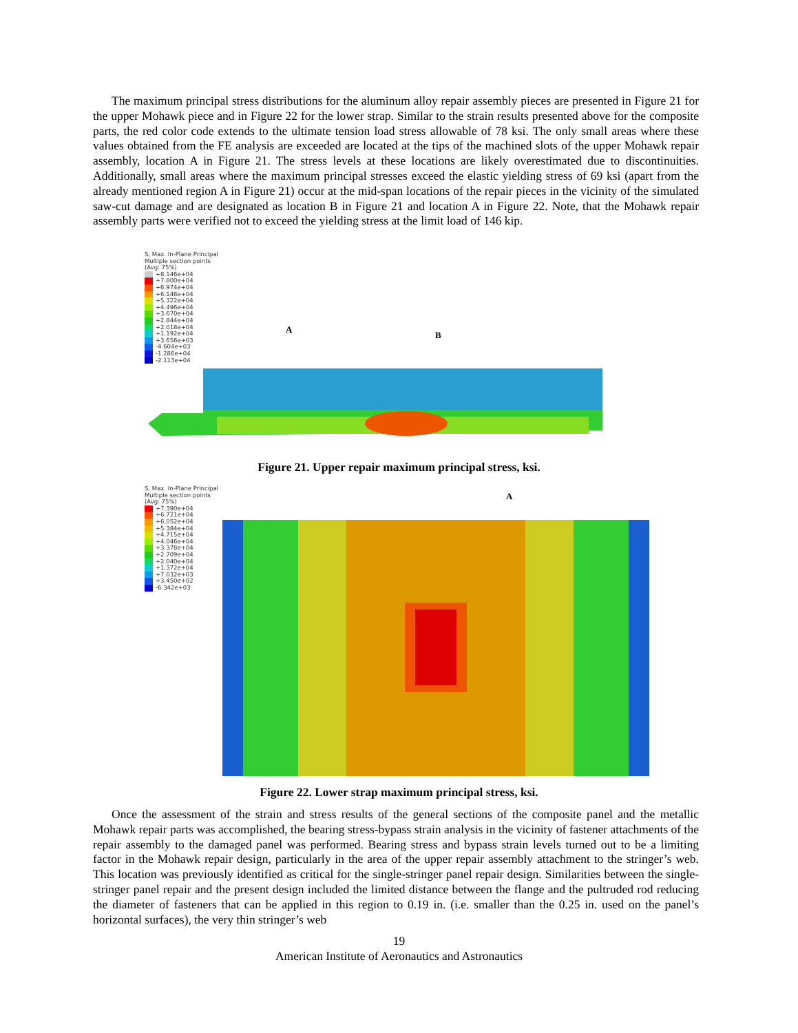The maximum principal stress distributions for the aluminum alloy repair assembly pieces are presented in Figure 21 for the upper Mohawk piece and in Figure 22 for the lower strap. Similar to the strain results presented above for the composite parts, the red color code extends to the ultimate tension load stress allowable of 78 ksi. The only small areas where these values obtained from the FE analysis are exceeded are located at the tips of the machined slots of the upper Mohawk repair assembly, location A in Figure 21. The stress levels at these locations are likely overestimated due to discontinuities. Additionally, small areas where the maximum principal stresses exceed the elastic yielding stress of 69 ksi (apart from the already mentioned region A in Figure 21) occur at the mid-span locations of the repair pieces in the vicinity of the simulated saw-cut damage and are designated as location B in Figure 21 and location A in Figure 22. Note, that the Mohawk repair assembly parts were verified not to exceed the yielding stress at the limit load of 146 kip.
S, Max. In-Plane Principal
Multiple section points
(Avg: 75%)
+8.146e+04
+7.800e+04
+6.974e+04
+6.148e+04
+5.322e+04
+4.496e+04
+3.670e+04
+2.844e+04
+2.018e+04
+1.192e+04
+3.656e+03
-4.604e+03
-1.286e+04
-2.113e+04
A
B
Figure 21. Upper repair maximum principal stress, ksi.
S, Max. In-Plane Principal
Multiple section points
(Avg: 75%)
+7.390e+04
+6.721e+04
+6.052e+04
+5.384e+04
+4.715e+04
+4.046e+04
+3.378e+04
+2.709e+04
+2.040e+04
+1.372e+04
+7.032e+03
+3.450e+02
-6.342e+03
A
Figure 22. Lower strap maximum principal stress, ksi.
Once the assessment of the strain and stress results of the general sections of the composite panel and the metallic Mohawk repair parts was accomplished, the bearing stress-bypass strain analysis in the vicinity of fastener attachments of the repair assembly to the damaged panel was performed. Bearing stress and bypass strain levels turned out to be a limiting factor in the Mohawk repair design, particularly in the area of the upper repair assembly attachment to the stringer’s web. This location was previously identified as critical for the single-stringer panel repair design. Similarities between the single-stringer panel repair and the present design included the limited distance between the flange and the pultruded rod reducing the diameter of fasteners that can be applied in this region to 0.19 in. (i.e. smaller than the 0.25 in. used on the panel’s horizontal surfaces), the very thin stringer’s web
19
American Institute of Aeronautics and Astronautics